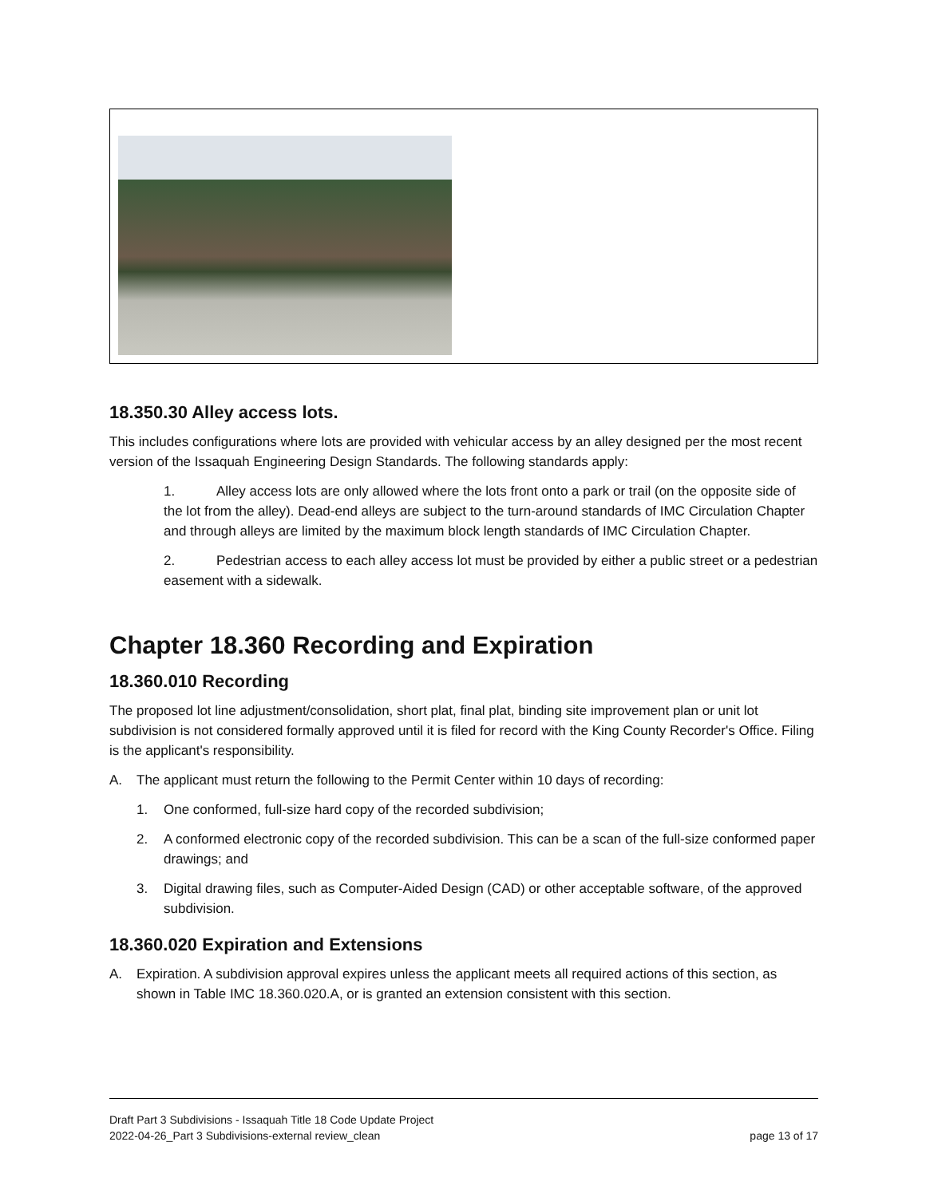18.350.30 Alley access lots.
This includes configurations where lots are provided with vehicular access by an alley designed per the most recent version of the Issaquah Engineering Design Standards. The following standards apply:
1. Alley access lots are only allowed where the lots front onto a park or trail (on the opposite side of the lot from the alley). Dead-end alleys are subject to the turn-around standards of IMC Circulation Chapter and through alleys are limited by the maximum block length standards of IMC Circulation Chapter.
2. Pedestrian access to each alley access lot must be provided by either a public street or a pedestrian easement with a sidewalk.
Chapter 18.360 Recording and Expiration
18.360.010 Recording
The proposed lot line adjustment/consolidation, short plat, final plat, binding site improvement plan or unit lot subdivision is not considered formally approved until it is filed for record with the King County Recorder's Office. Filing is the applicant's responsibility.
A. The applicant must return the following to the Permit Center within 10 days of recording:
1. One conformed, full-size hard copy of the recorded subdivision;
2. A conformed electronic copy of the recorded subdivision. This can be a scan of the full-size conformed paper drawings; and
3. Digital drawing files, such as Computer-Aided Design (CAD) or other acceptable software, of the approved subdivision.
18.360.020 Expiration and Extensions
A. Expiration. A subdivision approval expires unless the applicant meets all required actions of this section, as shown in Table IMC 18.360.020.A, or is granted an extension consistent with this section.
Draft Part 3 Subdivisions - Issaquah Title 18 Code Update Project
2022-04-26_Part 3 Subdivisions-external review_clean page 13 of 17